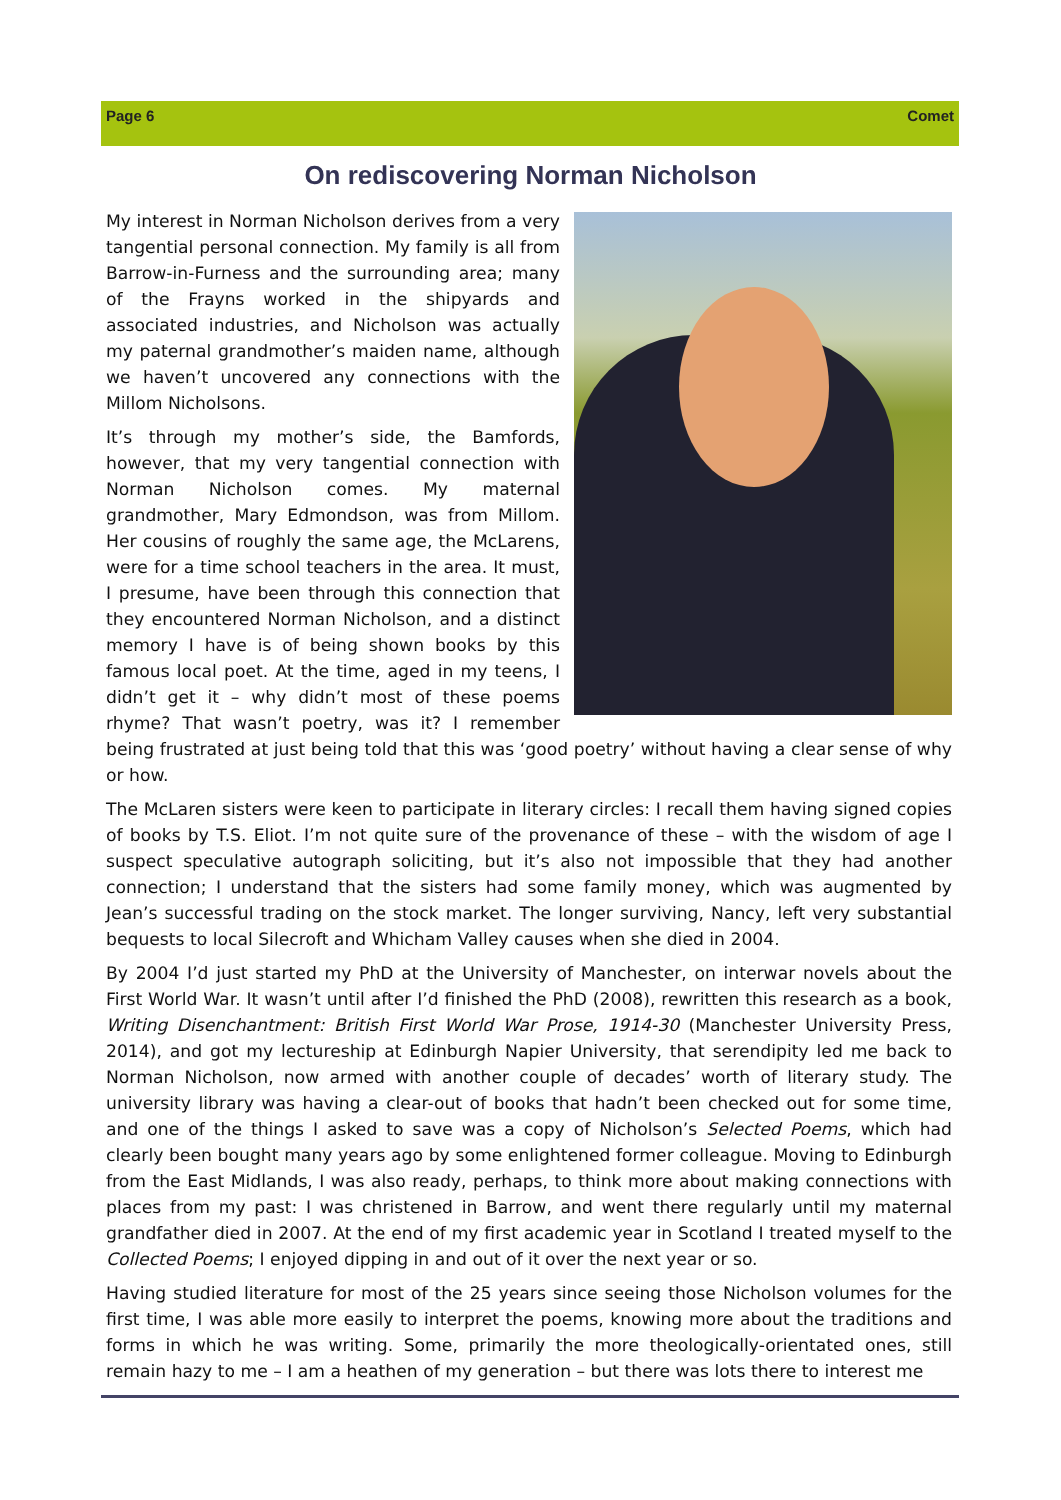Page 6 Comet
On rediscovering Norman Nicholson
My interest in Norman Nicholson derives from a very tangential personal connection. My family is all from Barrow-in-Furness and the surrounding area; many of the Frayns worked in the shipyards and associated industries, and Nicholson was actually my paternal grandmother’s maiden name, although we haven’t uncovered any connections with the Millom Nicholsons.
It’s through my mother’s side, the Bamfords, however, that my very tangential connection with Norman Nicholson comes. My maternal grandmother, Mary Edmondson, was from Millom. Her cousins of roughly the same age, the McLarens, were for a time school teachers in the area. It must, I presume, have been through this connection that they encountered Norman Nicholson, and a distinct memory I have is of being shown books by this famous local poet. At the time, aged in my teens, I didn’t get it – why didn’t most of these poems rhyme? That wasn’t poetry, was it? I remember being frustrated at just being told that this was ‘good poetry’ without having a clear sense of why or how.
The McLaren sisters were keen to participate in literary circles: I recall them having signed copies of books by T.S. Eliot. I’m not quite sure of the provenance of these – with the wisdom of age I suspect speculative autograph soliciting, but it’s also not impossible that they had another connection; I understand that the sisters had some family money, which was augmented by Jean’s successful trading on the stock market. The longer surviving, Nancy, left very substantial bequests to local Silecroft and Whicham Valley causes when she died in 2004.
By 2004 I’d just started my PhD at the University of Manchester, on interwar novels about the First World War. It wasn’t until after I’d finished the PhD (2008), rewritten this research as a book, Writing Disenchantment: British First World War Prose, 1914-30 (Manchester University Press, 2014), and got my lectureship at Edinburgh Napier University, that serendipity led me back to Norman Nicholson, now armed with another couple of decades’ worth of literary study. The university library was having a clear-out of books that hadn’t been checked out for some time, and one of the things I asked to save was a copy of Nicholson’s Selected Poems, which had clearly been bought many years ago by some enlightened former colleague. Moving to Edinburgh from the East Midlands, I was also ready, perhaps, to think more about making connections with places from my past: I was christened in Barrow, and went there regularly until my maternal grandfather died in 2007. At the end of my first academic year in Scotland I treated myself to the Collected Poems; I enjoyed dipping in and out of it over the next year or so.
Having studied literature for most of the 25 years since seeing those Nicholson volumes for the first time, I was able more easily to interpret the poems, knowing more about the traditions and forms in which he was writing. Some, primarily the more theologically-orientated ones, still remain hazy to me – I am a heathen of my generation – but there was lots there to interest me